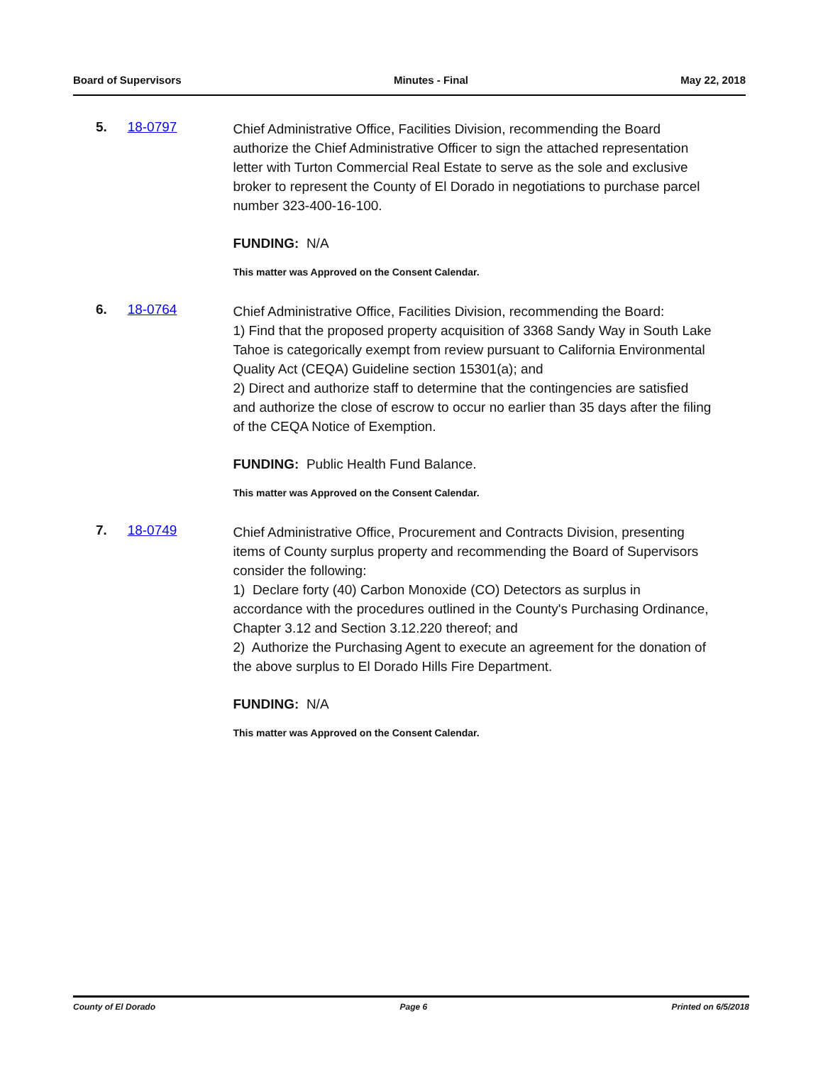Board of Supervisors Minutes - Final May 22, 2018
5. 18-0797
Chief Administrative Office, Facilities Division, recommending the Board authorize the Chief Administrative Officer to sign the attached representation letter with Turton Commercial Real Estate to serve as the sole and exclusive broker to represent the County of El Dorado in negotiations to purchase parcel number 323-400-16-100.
FUNDING: N/A
This matter was Approved on the Consent Calendar.
6. 18-0764
Chief Administrative Office, Facilities Division, recommending the Board:
1) Find that the proposed property acquisition of 3368 Sandy Way in South Lake Tahoe is categorically exempt from review pursuant to California Environmental Quality Act (CEQA) Guideline section 15301(a); and
2) Direct and authorize staff to determine that the contingencies are satisfied and authorize the close of escrow to occur no earlier than 35 days after the filing of the CEQA Notice of Exemption.
FUNDING: Public Health Fund Balance.
This matter was Approved on the Consent Calendar.
7. 18-0749
Chief Administrative Office, Procurement and Contracts Division, presenting items of County surplus property and recommending the Board of Supervisors consider the following:
1) Declare forty (40) Carbon Monoxide (CO) Detectors as surplus in accordance with the procedures outlined in the County's Purchasing Ordinance, Chapter 3.12 and Section 3.12.220 thereof; and
2) Authorize the Purchasing Agent to execute an agreement for the donation of the above surplus to El Dorado Hills Fire Department.
FUNDING: N/A
This matter was Approved on the Consent Calendar.
County of El Dorado Page 6 Printed on 6/5/2018